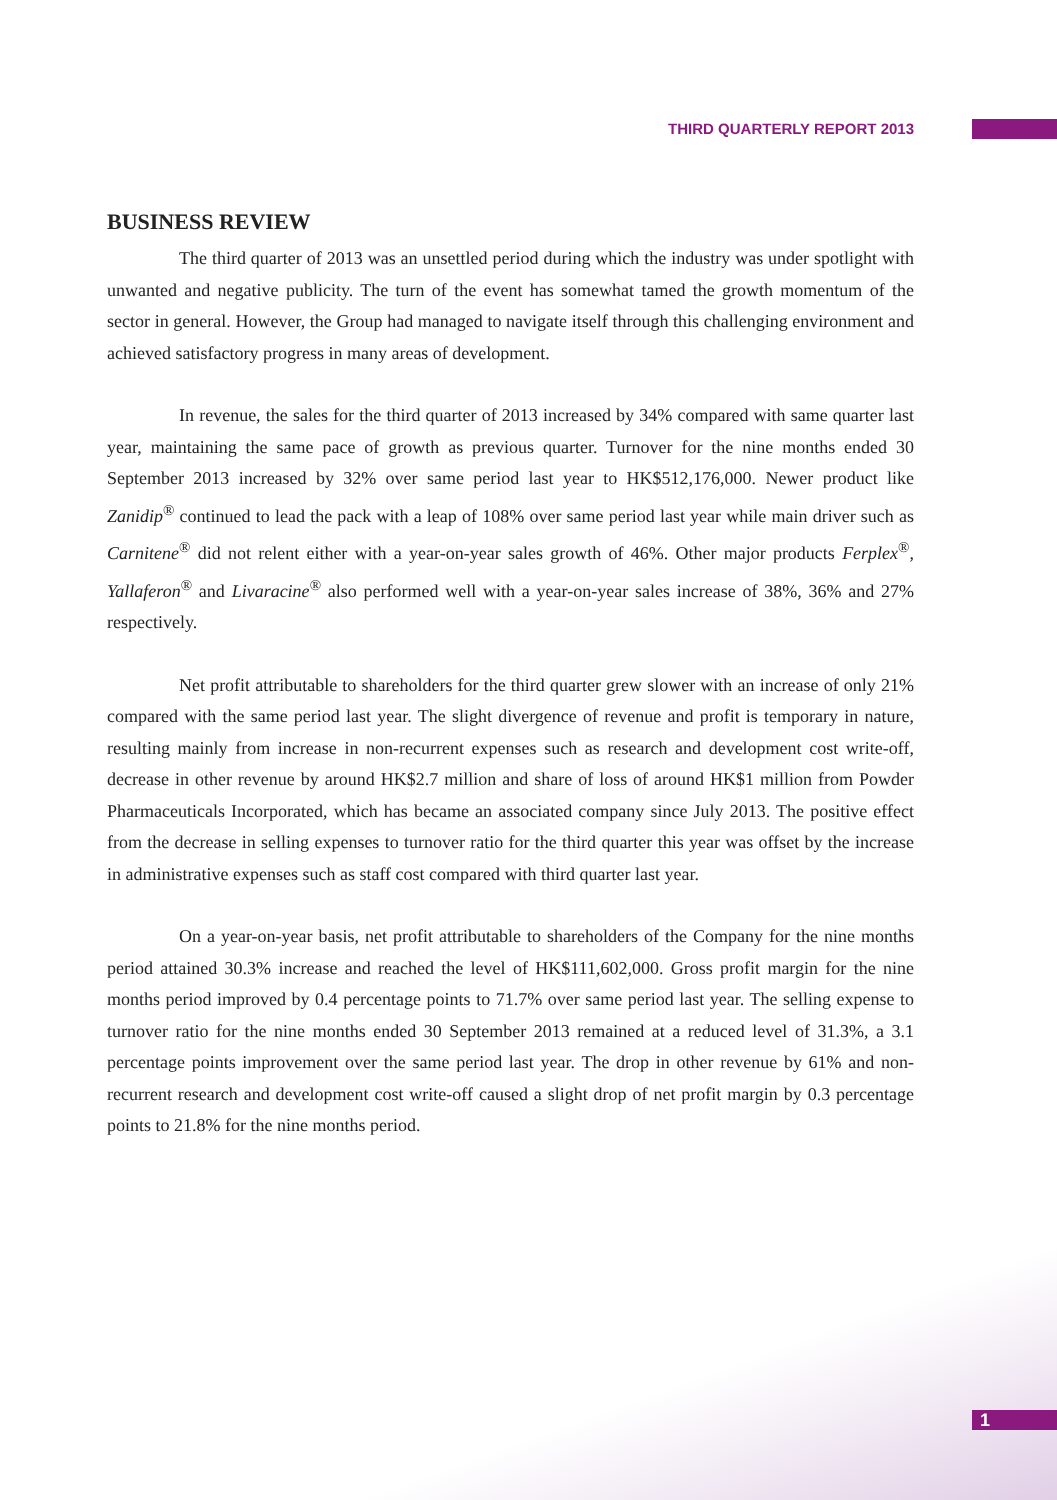THIRD QUARTERLY REPORT 2013
BUSINESS REVIEW
The third quarter of 2013 was an unsettled period during which the industry was under spotlight with unwanted and negative publicity. The turn of the event has somewhat tamed the growth momentum of the sector in general. However, the Group had managed to navigate itself through this challenging environment and achieved satisfactory progress in many areas of development.
In revenue, the sales for the third quarter of 2013 increased by 34% compared with same quarter last year, maintaining the same pace of growth as previous quarter. Turnover for the nine months ended 30 September 2013 increased by 32% over same period last year to HK$512,176,000. Newer product like Zanidip<sup>®</sup> continued to lead the pack with a leap of 108% over same period last year while main driver such as Carnitene<sup>®</sup> did not relent either with a year-on-year sales growth of 46%. Other major products Ferplex<sup>®</sup>, Yallaferon<sup>®</sup> and Livaracine<sup>®</sup> also performed well with a year-on-year sales increase of 38%, 36% and 27% respectively.
Net profit attributable to shareholders for the third quarter grew slower with an increase of only 21% compared with the same period last year. The slight divergence of revenue and profit is temporary in nature, resulting mainly from increase in non-recurrent expenses such as research and development cost write-off, decrease in other revenue by around HK$2.7 million and share of loss of around HK$1 million from Powder Pharmaceuticals Incorporated, which has became an associated company since July 2013. The positive effect from the decrease in selling expenses to turnover ratio for the third quarter this year was offset by the increase in administrative expenses such as staff cost compared with third quarter last year.
On a year-on-year basis, net profit attributable to shareholders of the Company for the nine months period attained 30.3% increase and reached the level of HK$111,602,000. Gross profit margin for the nine months period improved by 0.4 percentage points to 71.7% over same period last year. The selling expense to turnover ratio for the nine months ended 30 September 2013 remained at a reduced level of 31.3%, a 3.1 percentage points improvement over the same period last year. The drop in other revenue by 61% and non-recurrent research and development cost write-off caused a slight drop of net profit margin by 0.3 percentage points to 21.8% for the nine months period.
1